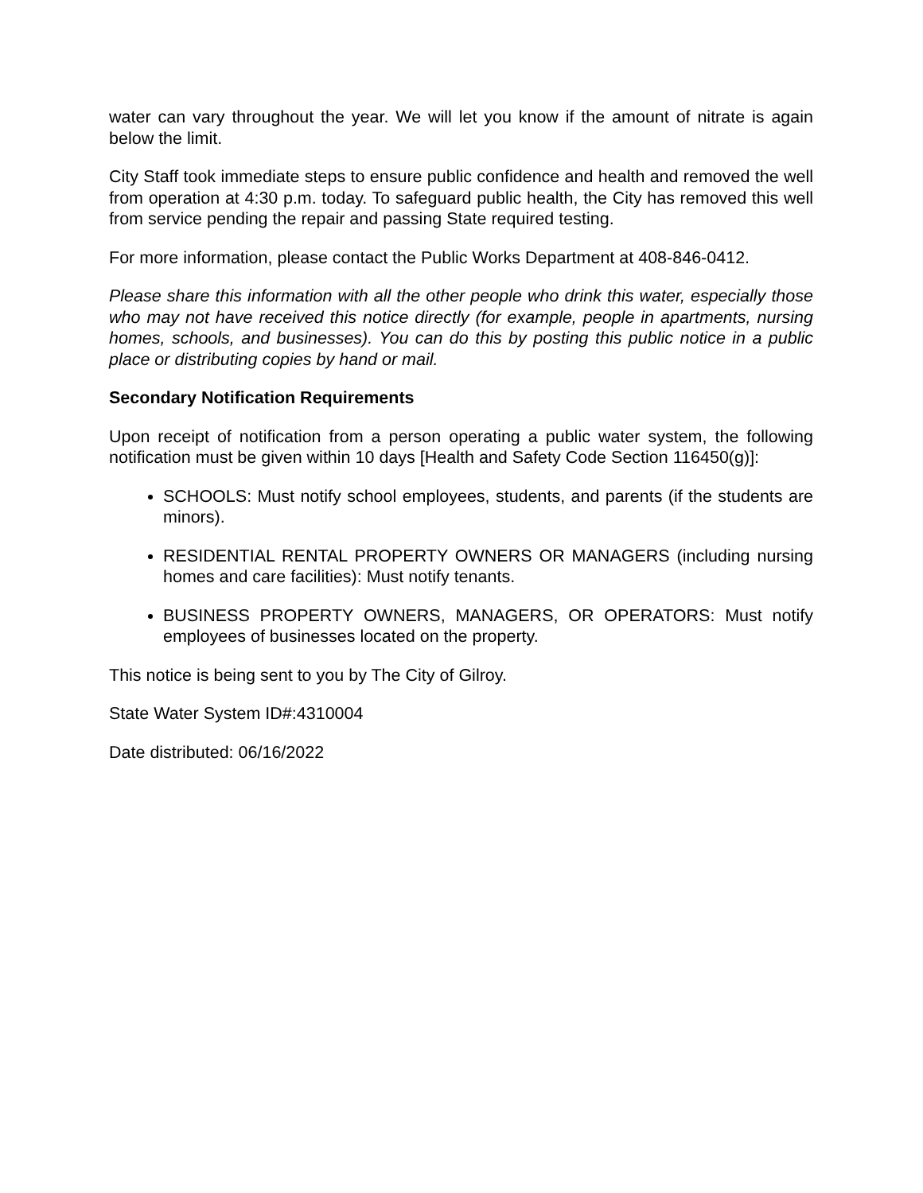water can vary throughout the year. We will let you know if the amount of nitrate is again below the limit.
City Staff took immediate steps to ensure public confidence and health and removed the well from operation at 4:30 p.m. today. To safeguard public health, the City has removed this well from service pending the repair and passing State required testing.
For more information, please contact the Public Works Department at 408-846-0412.
Please share this information with all the other people who drink this water, especially those who may not have received this notice directly (for example, people in apartments, nursing homes, schools, and businesses). You can do this by posting this public notice in a public place or distributing copies by hand or mail.
Secondary Notification Requirements
Upon receipt of notification from a person operating a public water system, the following notification must be given within 10 days [Health and Safety Code Section 116450(g)]:
SCHOOLS: Must notify school employees, students, and parents (if the students are minors).
RESIDENTIAL RENTAL PROPERTY OWNERS OR MANAGERS (including nursing homes and care facilities): Must notify tenants.
BUSINESS PROPERTY OWNERS, MANAGERS, OR OPERATORS: Must notify employees of businesses located on the property.
This notice is being sent to you by The City of Gilroy.
State Water System ID#:4310004
Date distributed: 06/16/2022